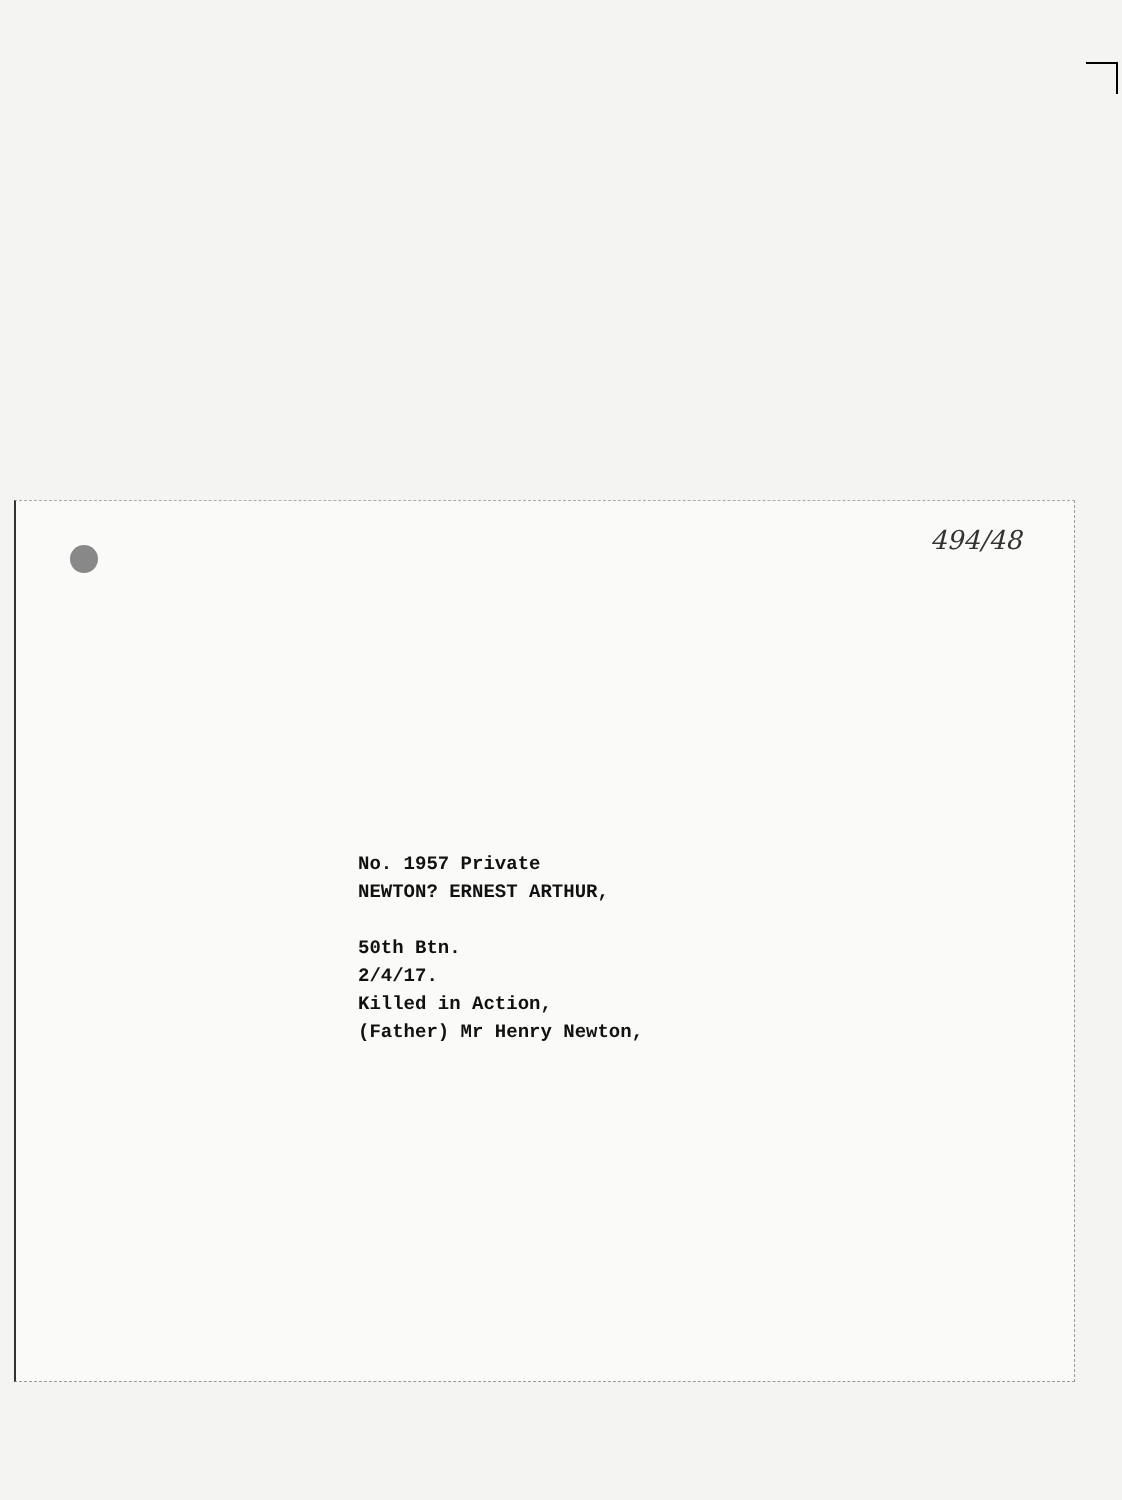494/48
No. 1957 Private
NEWTON? ERNEST ARTHUR,
50th Btn.
2/4/17.
Killed in Action,
(Father) Mr Henry Newton,